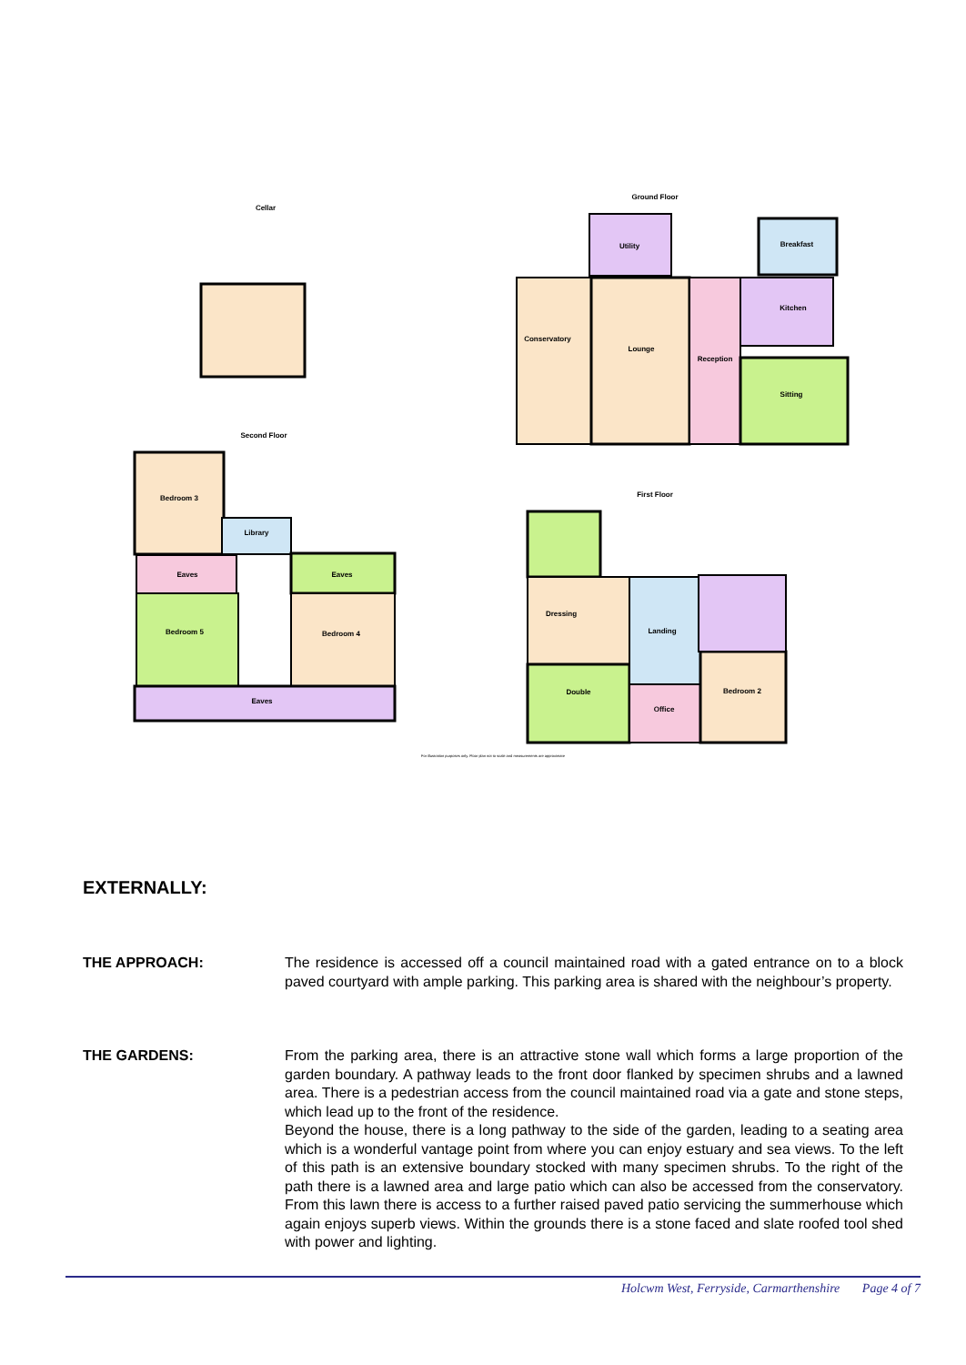Cellar
Ground Floor
Conservatory
Lounge
Reception
Sitting
Kitchen
Breakfast
Utility
Second Floor
Bedroom 3
Library
Eaves
Eaves
Bedroom 5
Bedroom 4
Eaves
First Floor
Dressing
Double
Landing
Office
Bedroom 2
For illustration purposes only. Floor plan not to scale and measurements are approximate
EXTERNALLY:
THE APPROACH: The residence is accessed off a council maintained road with a gated entrance on to a block paved courtyard with ample parking. This parking area is shared with the neighbour’s property.
THE GARDENS: From the parking area, there is an attractive stone wall which forms a large proportion of the garden boundary. A pathway leads to the front door flanked by specimen shrubs and a lawned area. There is a pedestrian access from the council maintained road via a gate and stone steps, which lead up to the front of the residence.
Beyond the house, there is a long pathway to the side of the garden, leading to a seating area which is a wonderful vantage point from where you can enjoy estuary and sea views. To the left of this path is an extensive boundary stocked with many specimen shrubs. To the right of the path there is a lawned area and large patio which can also be accessed from the conservatory. From this lawn there is access to a further raised paved patio servicing the summerhouse which again enjoys superb views. Within the grounds there is a stone faced and slate roofed tool shed with power and lighting.
Holcwm West, Ferryside, Carmarthenshire Page 4 of 7